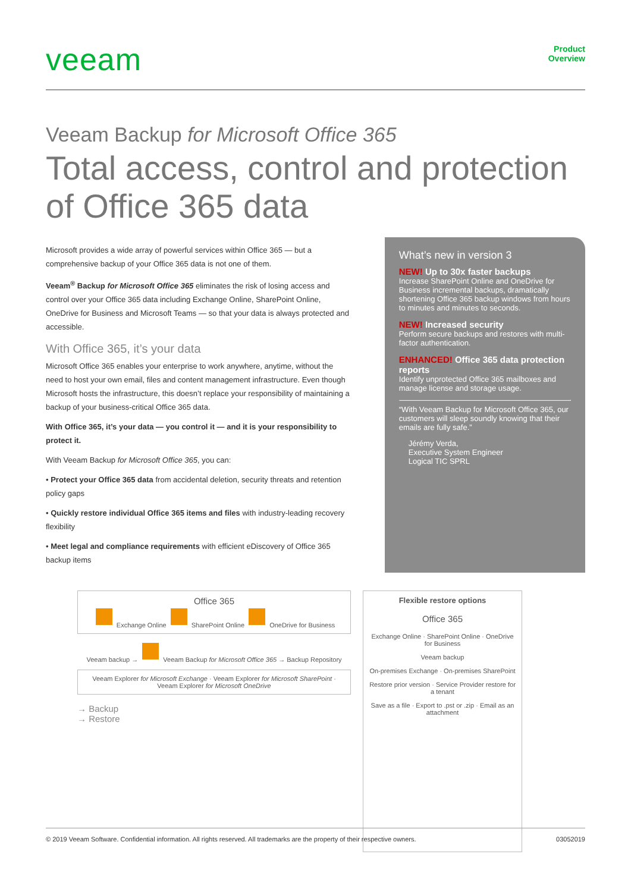veeam
Product
Overview
Veeam Backup for Microsoft Office 365
Total access, control and protection of Office 365 data
Microsoft provides a wide array of powerful services within Office 365 — but a comprehensive backup of your Office 365 data is not one of them.
Veeam<sup>®</sup> Backup for Microsoft Office 365 eliminates the risk of losing access and control over your Office 365 data including Exchange Online, SharePoint Online, OneDrive for Business and Microsoft Teams — so that your data is always protected and accessible.
With Office 365, it’s your data
Microsoft Office 365 enables your enterprise to work anywhere, anytime, without the need to host your own email, files and content management infrastructure. Even though Microsoft hosts the infrastructure, this doesn’t replace your responsibility of maintaining a backup of your business-critical Office 365 data.
With Office 365, it’s your data — you control it — and it is your responsibility to protect it.
With Veeam Backup for Microsoft Office 365, you can:
• Protect your Office 365 data from accidental deletion, security threats and retention policy gaps
• Quickly restore individual Office 365 items and files with industry-leading recovery flexibility
• Meet legal and compliance requirements with efficient eDiscovery of Office 365 backup items
What’s new in version 3
NEW! Up to 30x faster backups
Increase SharePoint Online and OneDrive for Business incremental backups, dramatically shortening Office 365 backup windows from hours to minutes and minutes to seconds.
NEW! Increased security
Perform secure backups and restores with multi-factor authentication.
ENHANCED! Office 365 data protection reports
Identify unprotected Office 365 mailboxes and manage license and storage usage.
“With Veeam Backup for Microsoft Office 365, our customers will sleep soundly knowing that their emails are fully safe.”
Jérémy Verda,
Executive System Engineer
Logical TIC SPRL
Office 365
Exchange Online SharePoint Online OneDrive for Business
Veeam backup → Veeam Backup for Microsoft Office 365 → Backup Repository
Veeam Explorer for Microsoft Exchange · Veeam Explorer for Microsoft SharePoint · Veeam Explorer for Microsoft OneDrive
→ Backup
→ Restore
Flexible restore options
Office 365
Exchange Online · SharePoint Online · OneDrive for Business
Veeam backup
On-premises Exchange · On-premises SharePoint
Restore prior version · Service Provider restore for a tenant
Save as a file · Export to .pst or .zip · Email as an attachment
© 2019 Veeam Software. Confidential information. All rights reserved. All trademarks are the property of their respective owners. 03052019